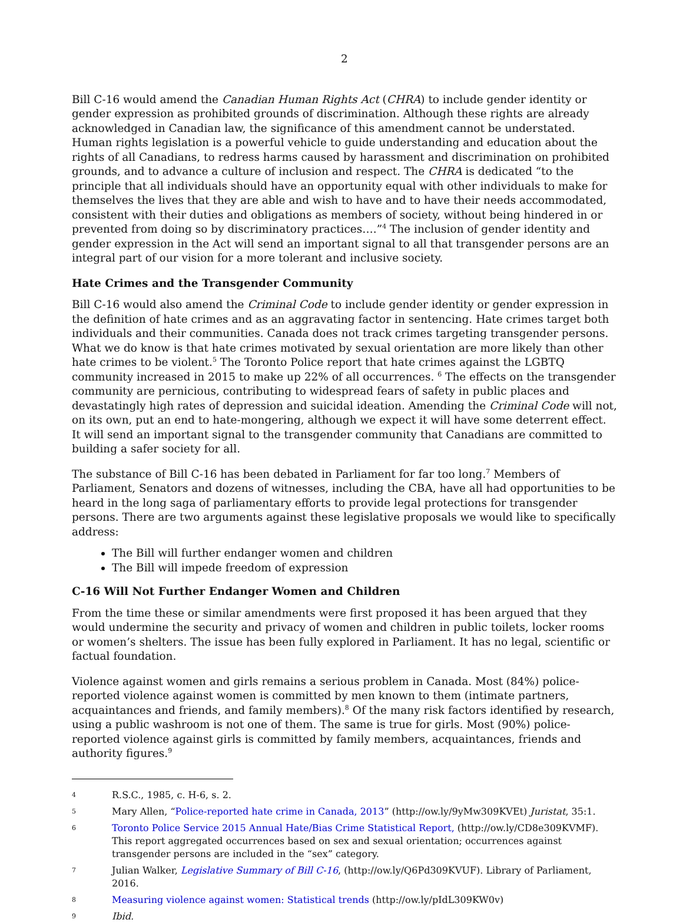2
Bill C-16 would amend the Canadian Human Rights Act (CHRA) to include gender identity or gender expression as prohibited grounds of discrimination. Although these rights are already acknowledged in Canadian law, the significance of this amendment cannot be understated. Human rights legislation is a powerful vehicle to guide understanding and education about the rights of all Canadians, to redress harms caused by harassment and discrimination on prohibited grounds, and to advance a culture of inclusion and respect. The CHRA is dedicated “to the principle that all individuals should have an opportunity equal with other individuals to make for themselves the lives that they are able and wish to have and to have their needs accommodated, consistent with their duties and obligations as members of society, without being hindered in or prevented from doing so by discriminatory practices….”<sup>4</sup> The inclusion of gender identity and gender expression in the Act will send an important signal to all that transgender persons are an integral part of our vision for a more tolerant and inclusive society.
Hate Crimes and the Transgender Community
Bill C-16 would also amend the Criminal Code to include gender identity or gender expression in the definition of hate crimes and as an aggravating factor in sentencing. Hate crimes target both individuals and their communities. Canada does not track crimes targeting transgender persons. What we do know is that hate crimes motivated by sexual orientation are more likely than other hate crimes to be violent.<sup>5</sup> The Toronto Police report that hate crimes against the LGBTQ community increased in 2015 to make up 22% of all occurrences. <sup>6</sup> The effects on the transgender community are pernicious, contributing to widespread fears of safety in public places and devastatingly high rates of depression and suicidal ideation. Amending the Criminal Code will not, on its own, put an end to hate-mongering, although we expect it will have some deterrent effect. It will send an important signal to the transgender community that Canadians are committed to building a safer society for all.
The substance of Bill C-16 has been debated in Parliament for far too long.<sup>7</sup> Members of Parliament, Senators and dozens of witnesses, including the CBA, have all had opportunities to be heard in the long saga of parliamentary efforts to provide legal protections for transgender persons. There are two arguments against these legislative proposals we would like to specifically address:
The Bill will further endanger women and children
The Bill will impede freedom of expression
C-16 Will Not Further Endanger Women and Children
From the time these or similar amendments were first proposed it has been argued that they would undermine the security and privacy of women and children in public toilets, locker rooms or women’s shelters. The issue has been fully explored in Parliament. It has no legal, scientific or factual foundation.
Violence against women and girls remains a serious problem in Canada. Most (84%) police-reported violence against women is committed by men known to them (intimate partners, acquaintances and friends, and family members).<sup>8</sup> Of the many risk factors identified by research, using a public washroom is not one of them. The same is true for girls. Most (90%) police-reported violence against girls is committed by family members, acquaintances, friends and authority figures.<sup>9</sup>
4 R.S.C., 1985, c. H-6, s. 2.
5 Mary Allen, “Police-reported hate crime in Canada, 2013” (http://ow.ly/9yMw309KVEt) Juristat, 35:1.
6 Toronto Police Service 2015 Annual Hate/Bias Crime Statistical Report, (http://ow.ly/CD8e309KVMF). This report aggregated occurrences based on sex and sexual orientation; occurrences against transgender persons are included in the “sex” category.
7 Julian Walker, Legislative Summary of Bill C-16, (http://ow.ly/Q6Pd309KVUF). Library of Parliament, 2016.
8 Measuring violence against women: Statistical trends (http://ow.ly/pIdL309KW0v)
9 Ibid.